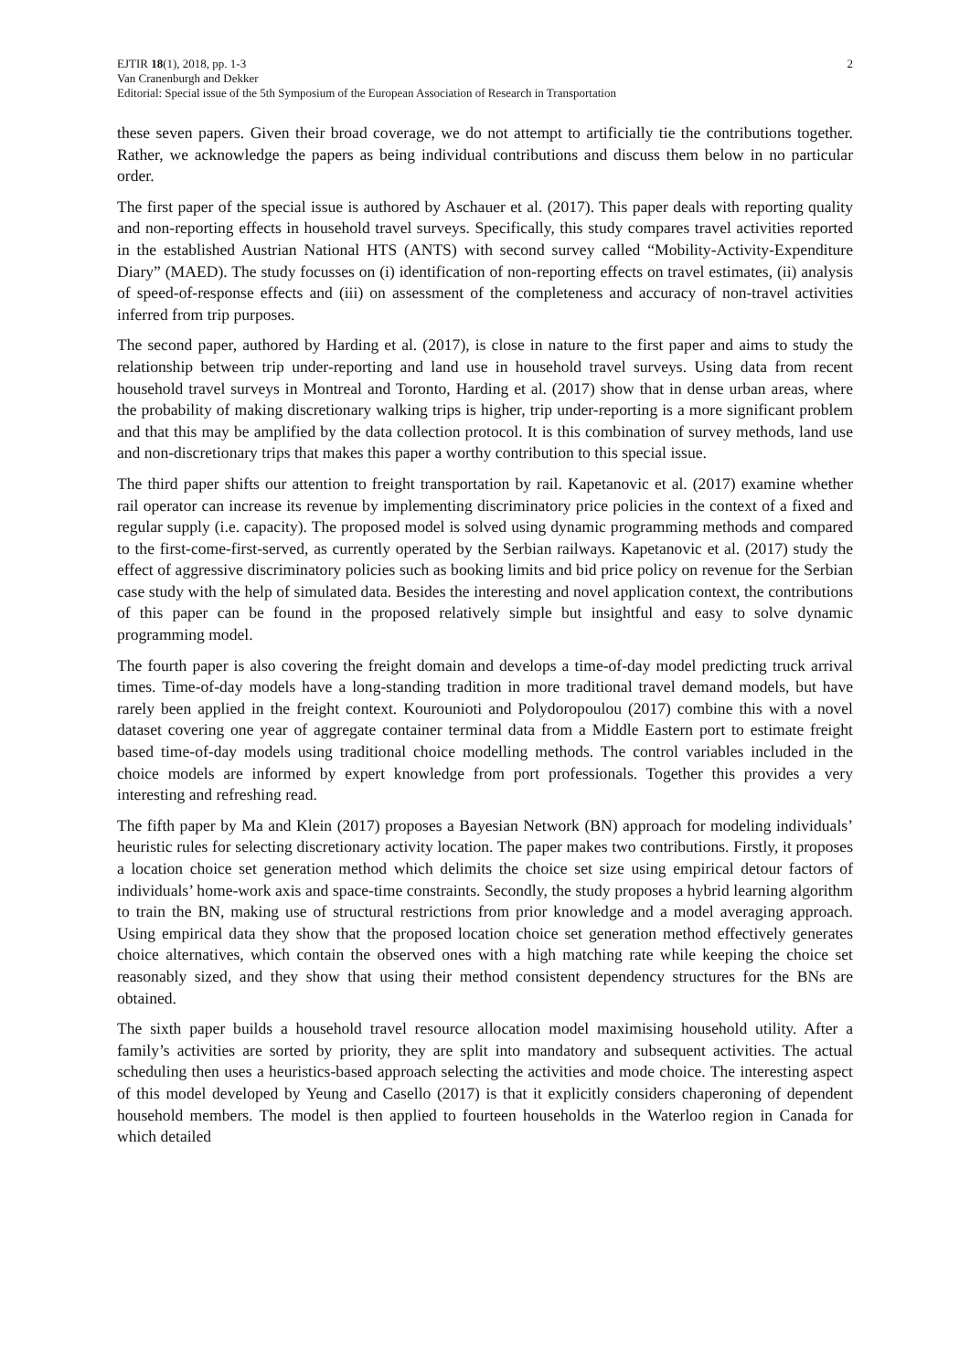EJTIR 18(1), 2018, pp. 1-3 2
Van Cranenburgh and Dekker
Editorial: Special issue of the 5th Symposium of the European Association of Research in Transportation
these seven papers. Given their broad coverage, we do not attempt to artificially tie the contributions together. Rather, we acknowledge the papers as being individual contributions and discuss them below in no particular order.
The first paper of the special issue is authored by Aschauer et al. (2017). This paper deals with reporting quality and non-reporting effects in household travel surveys. Specifically, this study compares travel activities reported in the established Austrian National HTS (ANTS) with second survey called “Mobility-Activity-Expenditure Diary” (MAED). The study focusses on (i) identification of non-reporting effects on travel estimates, (ii) analysis of speed-of-response effects and (iii) on assessment of the completeness and accuracy of non-travel activities inferred from trip purposes.
The second paper, authored by Harding et al. (2017), is close in nature to the first paper and aims to study the relationship between trip under-reporting and land use in household travel surveys. Using data from recent household travel surveys in Montreal and Toronto, Harding et al. (2017) show that in dense urban areas, where the probability of making discretionary walking trips is higher, trip under-reporting is a more significant problem and that this may be amplified by the data collection protocol. It is this combination of survey methods, land use and non-discretionary trips that makes this paper a worthy contribution to this special issue.
The third paper shifts our attention to freight transportation by rail. Kapetanovic et al. (2017) examine whether rail operator can increase its revenue by implementing discriminatory price policies in the context of a fixed and regular supply (i.e. capacity). The proposed model is solved using dynamic programming methods and compared to the first-come-first-served, as currently operated by the Serbian railways. Kapetanovic et al. (2017) study the effect of aggressive discriminatory policies such as booking limits and bid price policy on revenue for the Serbian case study with the help of simulated data. Besides the interesting and novel application context, the contributions of this paper can be found in the proposed relatively simple but insightful and easy to solve dynamic programming model.
The fourth paper is also covering the freight domain and develops a time-of-day model predicting truck arrival times. Time-of-day models have a long-standing tradition in more traditional travel demand models, but have rarely been applied in the freight context. Kourounioti and Polydoropoulou (2017) combine this with a novel dataset covering one year of aggregate container terminal data from a Middle Eastern port to estimate freight based time-of-day models using traditional choice modelling methods. The control variables included in the choice models are informed by expert knowledge from port professionals. Together this provides a very interesting and refreshing read.
The fifth paper by Ma and Klein (2017) proposes a Bayesian Network (BN) approach for modeling individuals’ heuristic rules for selecting discretionary activity location. The paper makes two contributions. Firstly, it proposes a location choice set generation method which delimits the choice set size using empirical detour factors of individuals’ home-work axis and space-time constraints. Secondly, the study proposes a hybrid learning algorithm to train the BN, making use of structural restrictions from prior knowledge and a model averaging approach. Using empirical data they show that the proposed location choice set generation method effectively generates choice alternatives, which contain the observed ones with a high matching rate while keeping the choice set reasonably sized, and they show that using their method consistent dependency structures for the BNs are obtained.
The sixth paper builds a household travel resource allocation model maximising household utility. After a family’s activities are sorted by priority, they are split into mandatory and subsequent activities. The actual scheduling then uses a heuristics-based approach selecting the activities and mode choice. The interesting aspect of this model developed by Yeung and Casello (2017) is that it explicitly considers chaperoning of dependent household members. The model is then applied to fourteen households in the Waterloo region in Canada for which detailed